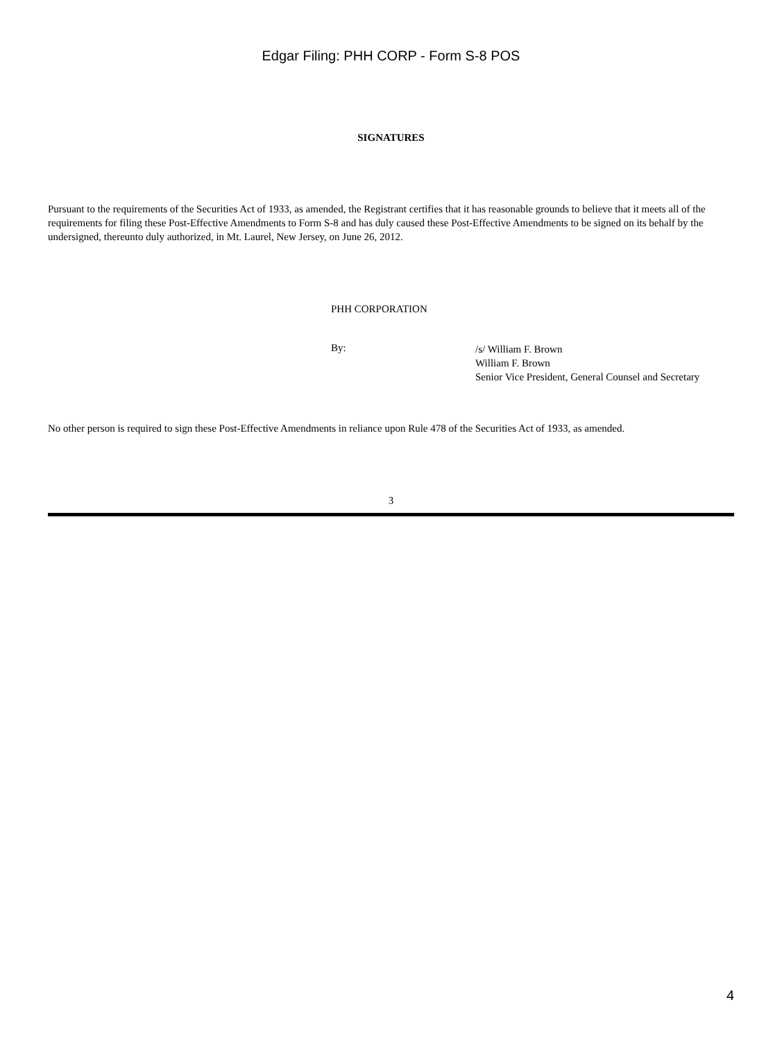Edgar Filing: PHH CORP - Form S-8 POS
SIGNATURES
Pursuant to the requirements of the Securities Act of 1933, as amended, the Registrant certifies that it has reasonable grounds to believe that it meets all of the requirements for filing these Post-Effective Amendments to Form S-8 and has duly caused these Post-Effective Amendments to be signed on its behalf by the undersigned, thereunto duly authorized, in Mt. Laurel, New Jersey, on June 26, 2012.
PHH CORPORATION
By:
/s/ William F. Brown
William F. Brown
Senior Vice President, General Counsel and Secretary
No other person is required to sign these Post-Effective Amendments in reliance upon Rule 478 of the Securities Act of 1933, as amended.
3
4